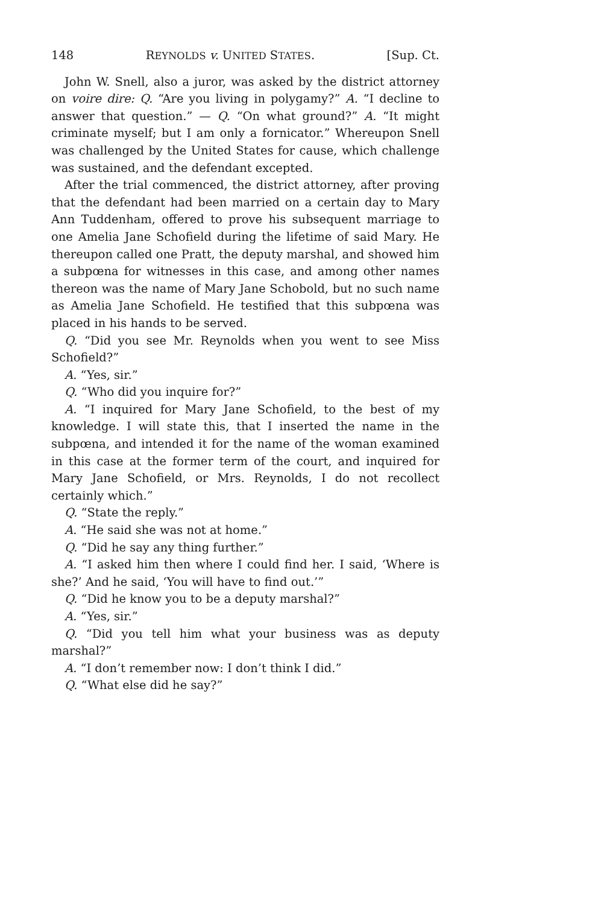148 REYNOLDS v. UNITED STATES. [Sup. Ct.
John W. Snell, also a juror, was asked by the district attorney on voire dire: Q. “Are you living in polygamy?” A. “I decline to answer that question.” — Q. “On what ground?” A. “It might criminate myself; but I am only a fornicator.” Whereupon Snell was challenged by the United States for cause, which challenge was sustained, and the defendant excepted.
After the trial commenced, the district attorney, after proving that the defendant had been married on a certain day to Mary Ann Tuddenham, offered to prove his subsequent marriage to one Amelia Jane Schofield during the lifetime of said Mary. He thereupon called one Pratt, the deputy marshal, and showed him a subpœna for witnesses in this case, and among other names thereon was the name of Mary Jane Schobold, but no such name as Amelia Jane Schofield. He testified that this subpœna was placed in his hands to be served.
Q. “Did you see Mr. Reynolds when you went to see Miss Schofield?”
A. “Yes, sir.”
Q. “Who did you inquire for?”
A. “I inquired for Mary Jane Schofield, to the best of my knowledge. I will state this, that I inserted the name in the subpœna, and intended it for the name of the woman examined in this case at the former term of the court, and inquired for Mary Jane Schofield, or Mrs. Reynolds, I do not recollect certainly which.”
Q. “State the reply.”
A. “He said she was not at home.”
Q. “Did he say any thing further.”
A. “I asked him then where I could find her. I said, ‘Where is she?’ And he said, ‘You will have to find out.’”
Q. “Did he know you to be a deputy marshal?”
A. “Yes, sir.”
Q. “Did you tell him what your business was as deputy marshal?”
A. “I don’t remember now: I don’t think I did.”
Q. “What else did he say?”